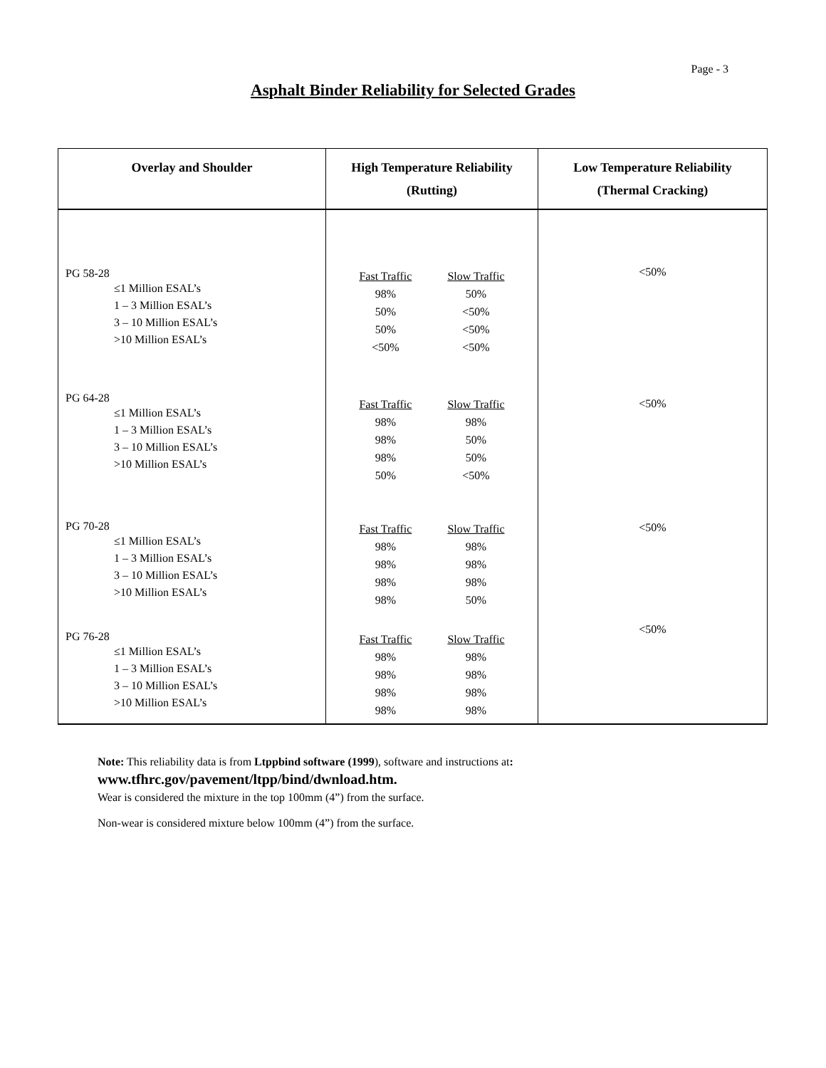Page - 3
Asphalt Binder Reliability for Selected Grades
| Overlay and Shoulder | High Temperature Reliability (Rutting) | Low Temperature Reliability (Thermal Cracking) |
| --- | --- | --- |
| PG 58-28 ≤1 Million ESAL’s 1 – 3 Million ESAL’s 3 – 10 Million ESAL’s >10 Million ESAL’s | Fast Traffic 98% 50% 50% <50% Slow Traffic 50% <50% <50% <50% | <50% |
| PG 64-28 ≤1 Million ESAL’s 1 – 3 Million ESAL’s 3 – 10 Million ESAL’s >10 Million ESAL’s | Fast Traffic 98% 98% 98% 50% Slow Traffic 98% 50% 50% <50% | <50% |
| PG 70-28 ≤1 Million ESAL’s 1 – 3 Million ESAL’s 3 – 10 Million ESAL’s >10 Million ESAL’s | Fast Traffic 98% 98% 98% 98% Slow Traffic 98% 98% 98% 50% | <50% |
| PG 76-28 ≤1 Million ESAL’s 1 – 3 Million ESAL’s 3 – 10 Million ESAL’s >10 Million ESAL’s | Fast Traffic 98% 98% 98% 98% Slow Traffic 98% 98% 98% 98% | <50% |
Note: This reliability data is from Ltppbind software (1999), software and instructions at:
www.tfhrc.gov/pavement/ltpp/bind/dwnload.htm.
Wear is considered the mixture in the top 100mm (4”) from the surface.
Non-wear is considered mixture below 100mm (4”) from the surface.